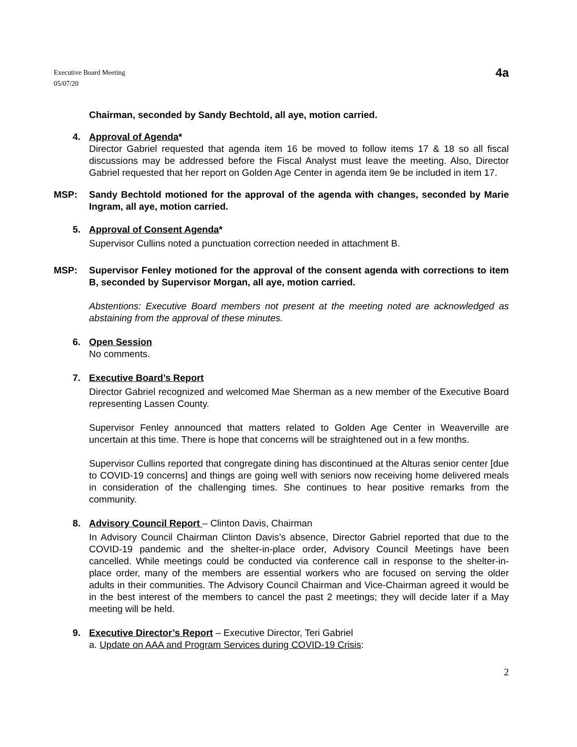Executive Board Meeting
05/07/20
4a
Chairman, seconded by Sandy Bechtold, all aye, motion carried.
4. Approval of Agenda*
Director Gabriel requested that agenda item 16 be moved to follow items 17 & 18 so all fiscal discussions may be addressed before the Fiscal Analyst must leave the meeting. Also, Director Gabriel requested that her report on Golden Age Center in agenda item 9e be included in item 17.
MSP: Sandy Bechtold motioned for the approval of the agenda with changes, seconded by Marie Ingram, all aye, motion carried.
5. Approval of Consent Agenda*
Supervisor Cullins noted a punctuation correction needed in attachment B.
MSP: Supervisor Fenley motioned for the approval of the consent agenda with corrections to item B, seconded by Supervisor Morgan, all aye, motion carried.
Abstentions: Executive Board members not present at the meeting noted are acknowledged as abstaining from the approval of these minutes.
6. Open Session
No comments.
7. Executive Board’s Report
Director Gabriel recognized and welcomed Mae Sherman as a new member of the Executive Board representing Lassen County.
Supervisor Fenley announced that matters related to Golden Age Center in Weaverville are uncertain at this time. There is hope that concerns will be straightened out in a few months.
Supervisor Cullins reported that congregate dining has discontinued at the Alturas senior center [due to COVID-19 concerns] and things are going well with seniors now receiving home delivered meals in consideration of the challenging times. She continues to hear positive remarks from the community.
8. Advisory Council Report – Clinton Davis, Chairman
In Advisory Council Chairman Clinton Davis’s absence, Director Gabriel reported that due to the COVID-19 pandemic and the shelter-in-place order, Advisory Council Meetings have been cancelled. While meetings could be conducted via conference call in response to the shelter-in-place order, many of the members are essential workers who are focused on serving the older adults in their communities. The Advisory Council Chairman and Vice-Chairman agreed it would be in the best interest of the members to cancel the past 2 meetings; they will decide later if a May meeting will be held.
9. Executive Director’s Report – Executive Director, Teri Gabriel
a. Update on AAA and Program Services during COVID-19 Crisis:
2